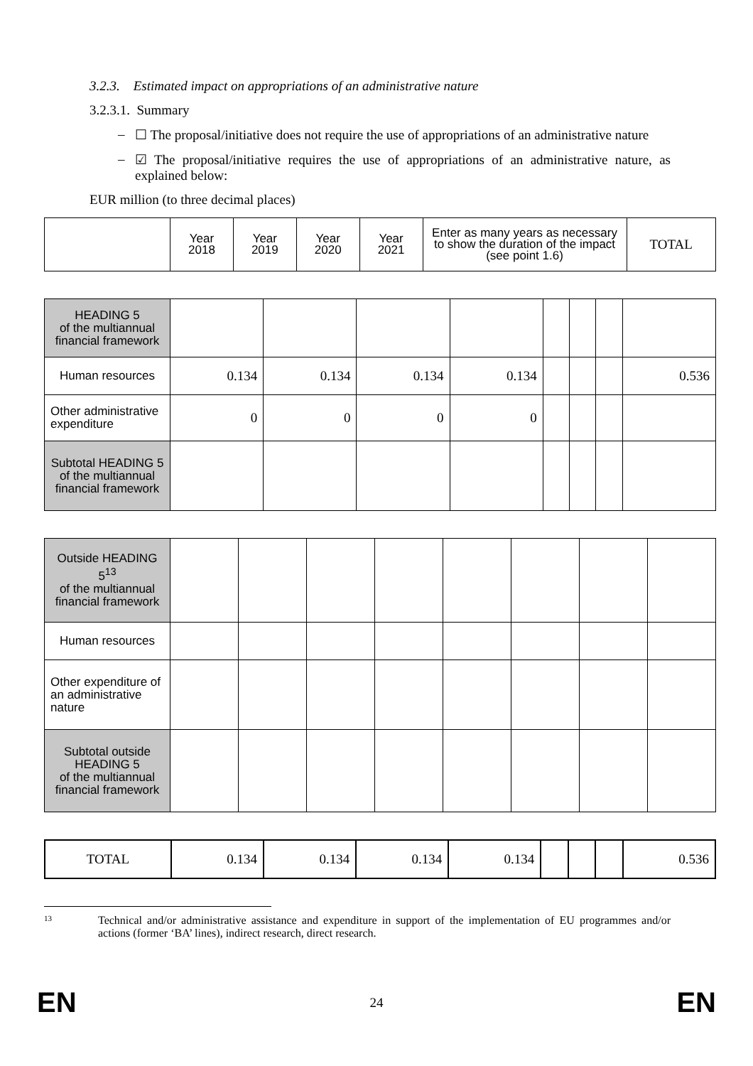3.2.3. Estimated impact on appropriations of an administrative nature
3.2.3.1. Summary
– ☐ The proposal/initiative does not require the use of appropriations of an administrative nature
– ☑ The proposal/initiative requires the use of appropriations of an administrative nature, as explained below:
EUR million (to three decimal places)
| | Year 2018 | Year 2019 | Year 2020 | Year 2021 | Enter as many years as necessary to show the duration of the impact (see point 1.6) | TOTAL |
| HEADING 5 of the multiannual financial framework | | | | | | | | |
| Human resources | 0.134 | 0.134 | 0.134 | 0.134 | | | | 0.536 |
| Other administrative expenditure | 0 | 0 | 0 | 0 | | | | |
| Subtotal HEADING 5 of the multiannual financial framework | | | | | | | | |
| Outside HEADING 5<sup>13</sup> of the multiannual financial framework | | | | | | | | |
| Human resources | | | | | | | | |
| Other expenditure of an administrative nature | | | | | | | | |
| Subtotal outside HEADING 5 of the multiannual financial framework | | | | | | | | |
| TOTAL | 0.134 | 0.134 | 0.134 | 0.134 | | | | 0.536 |
<sup>13</sup> Technical and/or administrative assistance and expenditure in support of the implementation of EU programmes and/or actions (former ‘BA’ lines), indirect research, direct research.
EN 24 EN